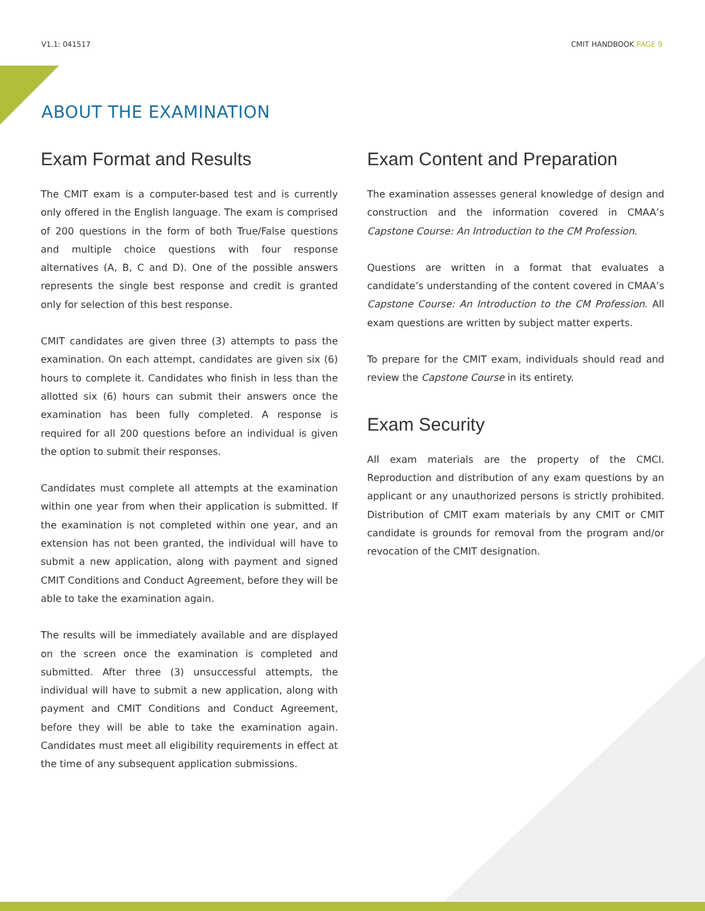V1.1: 041517 CMIT HANDBOOK PAGE 9
ABOUT THE EXAMINATION
Exam Format and Results
The CMIT exam is a computer-based test and is currently only offered in the English language. The exam is comprised of 200 questions in the form of both True/False questions and multiple choice questions with four response alternatives (A, B, C and D). One of the possible answers represents the single best response and credit is granted only for selection of this best response.
CMIT candidates are given three (3) attempts to pass the examination. On each attempt, candidates are given six (6) hours to complete it. Candidates who finish in less than the allotted six (6) hours can submit their answers once the examination has been fully completed. A response is required for all 200 questions before an individual is given the option to submit their responses.
Candidates must complete all attempts at the examination within one year from when their application is submitted. If the examination is not completed within one year, and an extension has not been granted, the individual will have to submit a new application, along with payment and signed CMIT Conditions and Conduct Agreement, before they will be able to take the examination again.
The results will be immediately available and are displayed on the screen once the examination is completed and submitted. After three (3) unsuccessful attempts, the individual will have to submit a new application, along with payment and CMIT Conditions and Conduct Agreement, before they will be able to take the examination again. Candidates must meet all eligibility requirements in effect at the time of any subsequent application submissions.
Exam Content and Preparation
The examination assesses general knowledge of design and construction and the information covered in CMAA’s Capstone Course: An Introduction to the CM Profession.
Questions are written in a format that evaluates a candidate’s understanding of the content covered in CMAA’s Capstone Course: An Introduction to the CM Profession. All exam questions are written by subject matter experts.
To prepare for the CMIT exam, individuals should read and review the Capstone Course in its entirety.
Exam Security
All exam materials are the property of the CMCI. Reproduction and distribution of any exam questions by an applicant or any unauthorized persons is strictly prohibited. Distribution of CMIT exam materials by any CMIT or CMIT candidate is grounds for removal from the program and/or revocation of the CMIT designation.